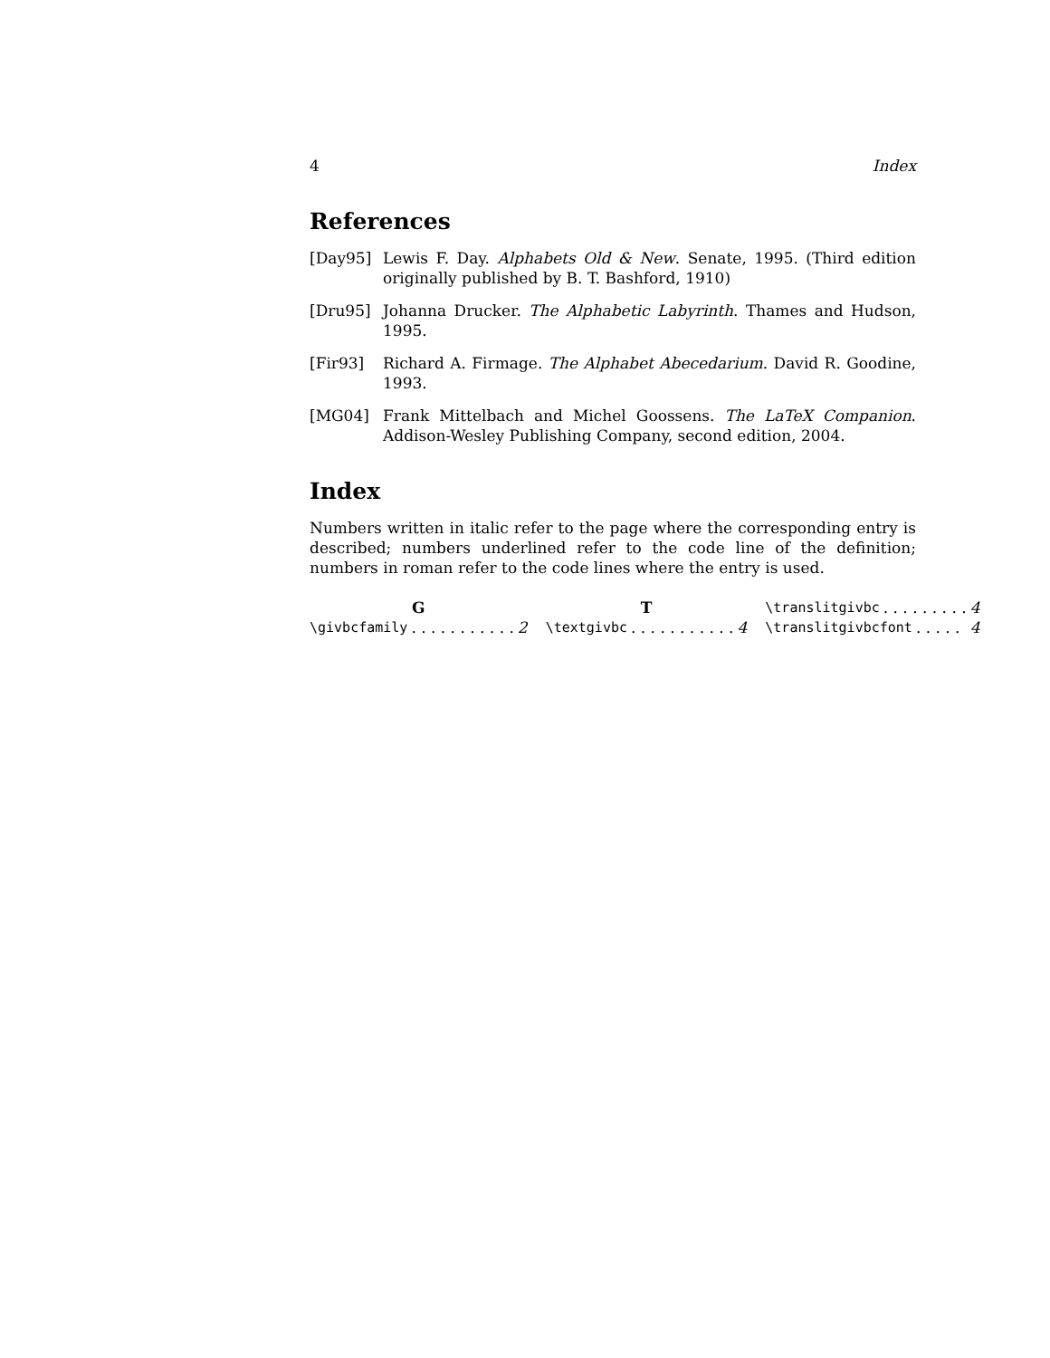4 Index
References
[Day95] Lewis F. Day. Alphabets Old & New. Senate, 1995. (Third edition originally published by B. T. Bashford, 1910)
[Dru95] Johanna Drucker. The Alphabetic Labyrinth. Thames and Hudson, 1995.
[Fir93] Richard A. Firmage. The Alphabet Abecedarium. David R. Goodine, 1993.
[MG04] Frank Mittelbach and Michel Goossens. The LaTeX Companion. Addison-Wesley Publishing Company, second edition, 2004.
Index
Numbers written in italic refer to the page where the corresponding entry is described; numbers underlined refer to the code line of the definition; numbers in roman refer to the code lines where the entry is used.
G
\givbcfamily. . . . . . . . . . . 2
T
\textgivbc. . . . . . . . . . . 4
\translitgivbc. . . . . . . . . 4
\translitgivbcfont. . . . . 4